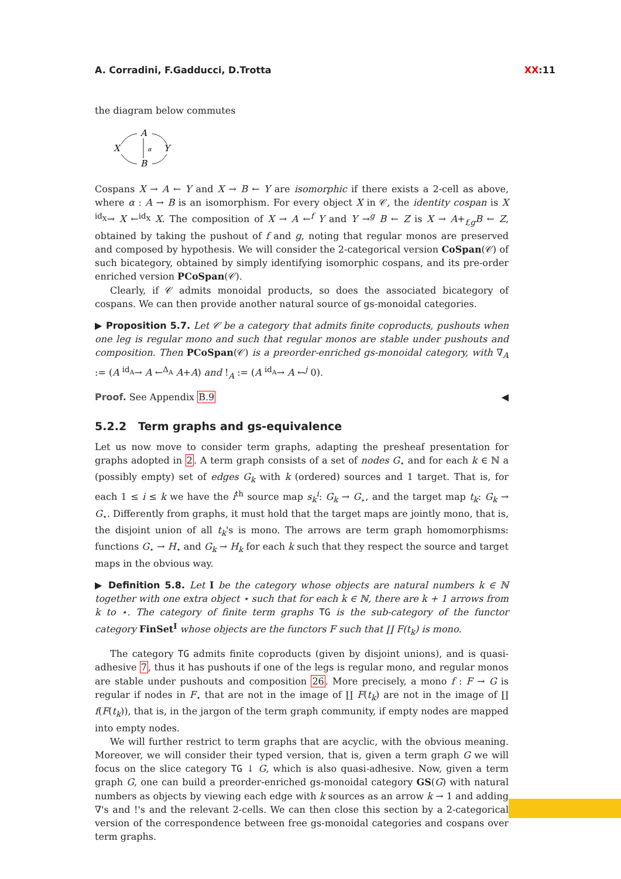A. Corradini, F.Gadducci, D.Trotta XX:11
the diagram below commutes
A
X
Y
B
α
Cospans X → A ← Y and X → B ← Y are isomorphic if there exists a 2-cell as above, where α : A → B is an isomorphism. For every object X in 𝒞, the identity cospan is X <sup>id<sub>X</sub></sup>→ X ←<sup>id<sub>X</sub></sup> X. The composition of X → A ←<sup>f</sup> Y and Y →<sup>g</sup> B ← Z is X → A+<sub>f,g</sub>B ← Z, obtained by taking the pushout of f and g, noting that regular monos are preserved and composed by hypothesis. We will consider the 2-categorical version CoSpan(𝒞) of such bicategory, obtained by simply identifying isomorphic cospans, and its pre-order enriched version PCoSpan(𝒞).
Clearly, if 𝒞 admits monoidal products, so does the associated bicategory of cospans. We can then provide another natural source of gs-monoidal categories.
▶ Proposition 5.7. Let 𝒞 be a category that admits finite coproducts, pushouts when one leg is regular mono and such that regular monos are stable under pushouts and composition. Then PCoSpan(𝒞) is a preorder-enriched gs-monoidal category, with ∇<sub>A</sub> := (A <sup>id<sub>A</sub></sup>→ A ←<sup>Δ<sub>A</sub></sup> A+A) and !<sub>A</sub> := (A <sup>id<sub>A</sub></sup>→ A ←<sup>j</sup> 0).
Proof. See Appendix B.9 ◀
5.2.2 Term graphs and gs-equivalence
Let us now move to consider term graphs, adapting the presheaf presentation for graphs adopted in 2. A term graph consists of a set of nodes G<sub>⋆</sub> and for each k ∈ ℕ a (possibly empty) set of edges G<sub>k</sub> with k (ordered) sources and 1 target. That is, for each 1 ≤ i ≤ k we have the i<sup>th</sup> source map s<sub>k</sub><sup>i</sup>: G<sub>k</sub> → G<sub>⋆</sub>, and the target map t<sub>k</sub>: G<sub>k</sub> → G<sub>⋆</sub>. Differently from graphs, it must hold that the target maps are jointly mono, that is, the disjoint union of all t<sub>k</sub>'s is mono. The arrows are term graph homomorphisms: functions G<sub>⋆</sub> → H<sub>⋆</sub> and G<sub>k</sub> → H<sub>k</sub> for each k such that they respect the source and target maps in the obvious way.
▶ Definition 5.8. Let I be the category whose objects are natural numbers k ∈ ℕ together with one extra object ⋆ such that for each k ∈ ℕ, there are k + 1 arrows from k to ⋆. The category of finite term graphs TG is the sub-category of the functor category FinSet<sup>I</sup> whose objects are the functors F such that ∐ F(t<sub>k</sub>) is mono.
The category TG admits finite coproducts (given by disjoint unions), and is quasi-adhesive 7, thus it has pushouts if one of the legs is regular mono, and regular monos are stable under pushouts and composition 26. More precisely, a mono f : F → G is regular if nodes in F<sub>⋆</sub> that are not in the image of ∐ F(t<sub>k</sub>) are not in the image of ∐ f(F(t<sub>k</sub>)), that is, in the jargon of the term graph community, if empty nodes are mapped into empty nodes.
We will further restrict to term graphs that are acyclic, with the obvious meaning. Moreover, we will consider their typed version, that is, given a term graph G we will focus on the slice category TG ↓ G, which is also quasi-adhesive. Now, given a term graph G, one can build a preorder-enriched gs-monoidal category GS(G) with natural numbers as objects by viewing each edge with k sources as an arrow k → 1 and adding ∇'s and !'s and the relevant 2-cells. We can then close this section by a 2-categorical version of the correspondence between free gs-monoidal categories and cospans over term graphs.